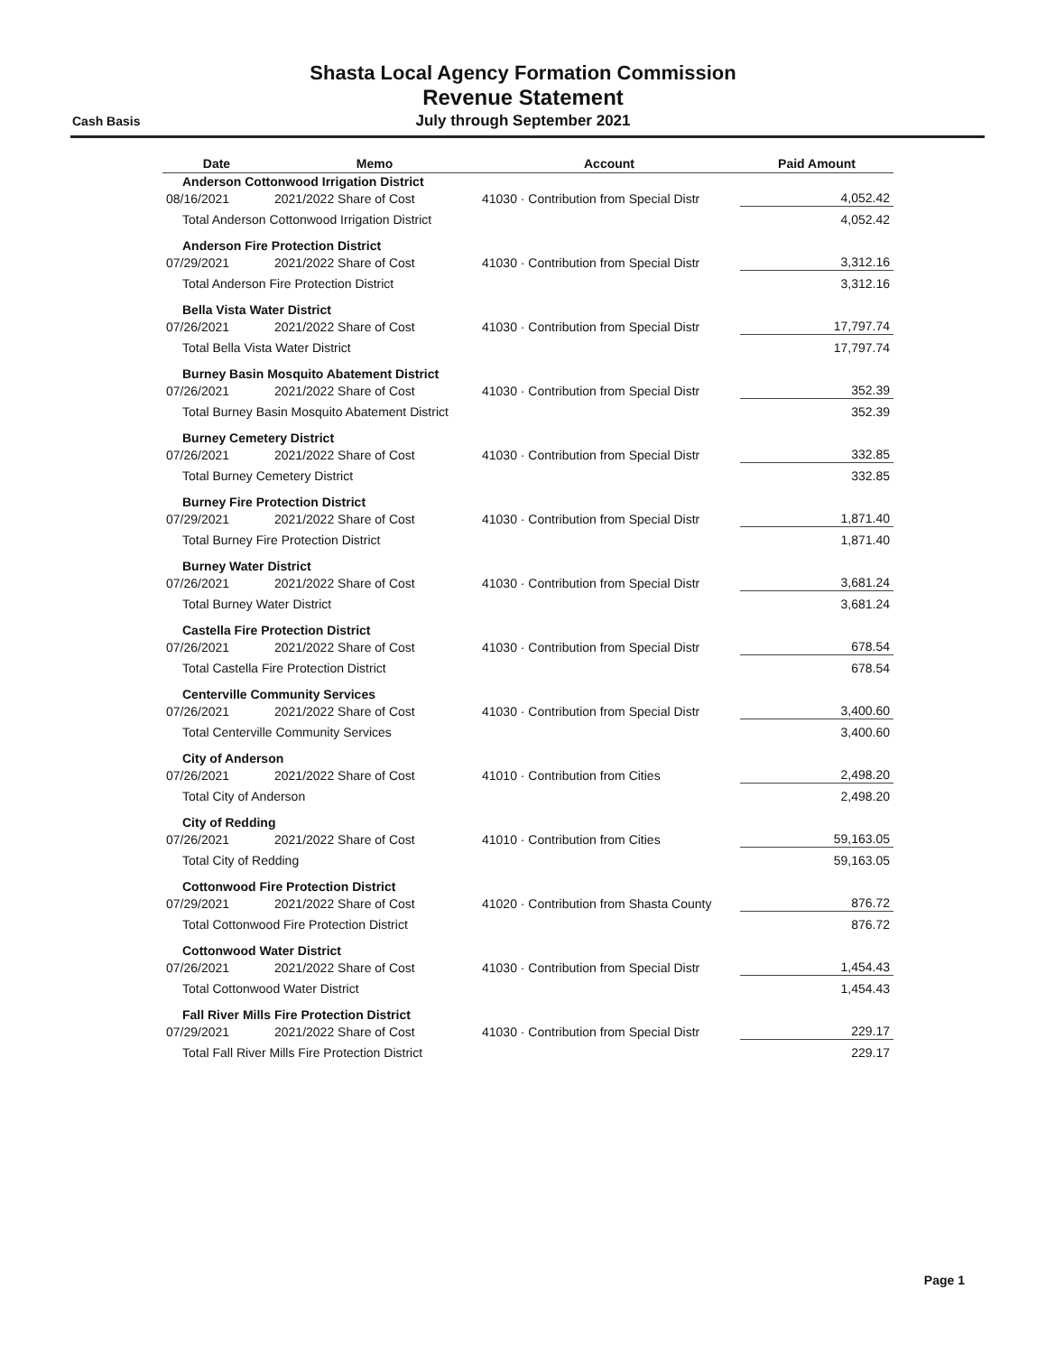Cash Basis
Shasta Local Agency Formation Commission
Revenue Statement
July through September 2021
| Date | Memo | Account | Paid Amount |
| --- | --- | --- | --- |
| Anderson Cottonwood Irrigation District | | | |
| 08/16/2021 | 2021/2022 Share of Cost | 41030 · Contribution from Special Distr | 4,052.42 |
| Total Anderson Cottonwood Irrigation District | | | 4,052.42 |
| Anderson Fire Protection District | | | |
| 07/29/2021 | 2021/2022 Share of Cost | 41030 · Contribution from Special Distr | 3,312.16 |
| Total Anderson Fire Protection District | | | 3,312.16 |
| Bella Vista Water District | | | |
| 07/26/2021 | 2021/2022 Share of Cost | 41030 · Contribution from Special Distr | 17,797.74 |
| Total Bella Vista Water District | | | 17,797.74 |
| Burney Basin Mosquito Abatement District | | | |
| 07/26/2021 | 2021/2022 Share of Cost | 41030 · Contribution from Special Distr | 352.39 |
| Total Burney Basin Mosquito Abatement District | | | 352.39 |
| Burney Cemetery District | | | |
| 07/26/2021 | 2021/2022 Share of Cost | 41030 · Contribution from Special Distr | 332.85 |
| Total Burney Cemetery District | | | 332.85 |
| Burney Fire Protection District | | | |
| 07/29/2021 | 2021/2022 Share of Cost | 41030 · Contribution from Special Distr | 1,871.40 |
| Total Burney Fire Protection District | | | 1,871.40 |
| Burney Water District | | | |
| 07/26/2021 | 2021/2022 Share of Cost | 41030 · Contribution from Special Distr | 3,681.24 |
| Total Burney Water District | | | 3,681.24 |
| Castella Fire Protection District | | | |
| 07/26/2021 | 2021/2022 Share of Cost | 41030 · Contribution from Special Distr | 678.54 |
| Total Castella Fire Protection District | | | 678.54 |
| Centerville Community Services | | | |
| 07/26/2021 | 2021/2022 Share of Cost | 41030 · Contribution from Special Distr | 3,400.60 |
| Total Centerville Community Services | | | 3,400.60 |
| City of Anderson | | | |
| 07/26/2021 | 2021/2022 Share of Cost | 41010 · Contribution from Cities | 2,498.20 |
| Total City of Anderson | | | 2,498.20 |
| City of Redding | | | |
| 07/26/2021 | 2021/2022 Share of Cost | 41010 · Contribution from Cities | 59,163.05 |
| Total City of Redding | | | 59,163.05 |
| Cottonwood Fire Protection District | | | |
| 07/29/2021 | 2021/2022 Share of Cost | 41020 · Contribution from Shasta County | 876.72 |
| Total Cottonwood Fire Protection District | | | 876.72 |
| Cottonwood Water District | | | |
| 07/26/2021 | 2021/2022 Share of Cost | 41030 · Contribution from Special Distr | 1,454.43 |
| Total Cottonwood Water District | | | 1,454.43 |
| Fall River Mills Fire Protection District | | | |
| 07/29/2021 | 2021/2022 Share of Cost | 41030 · Contribution from Special Distr | 229.17 |
| Total Fall River Mills Fire Protection District | | | 229.17 |
Page 1